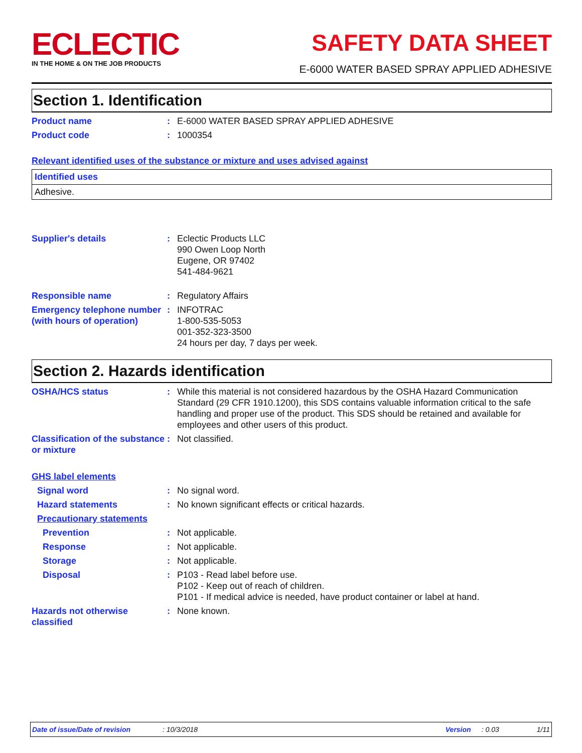ECLECTIC
IN THE HOME & ON THE JOB PRODUCTS
SAFETY DATA SHEET
E-6000 WATER BASED SPRAY APPLIED ADHESIVE
Section 1. Identification
Product name : E-6000 WATER BASED SPRAY APPLIED ADHESIVE
Product code : 1000354
Relevant identified uses of the substance or mixture and uses advised against
| Identified uses |
| --- |
| Adhesive. |
Supplier's details : Eclectic Products LLC
990 Owen Loop North
Eugene, OR 97402
541-484-9621
Responsible name : Regulatory Affairs
Emergency telephone number (with hours of operation)
: INFOTRAC
1-800-535-5053
001-352-323-3500
24 hours per day, 7 days per week.
Section 2. Hazards identification
OSHA/HCS status : While this material is not considered hazardous by the OSHA Hazard Communication Standard (29 CFR 1910.1200), this SDS contains valuable information critical to the safe handling and proper use of the product. This SDS should be retained and available for employees and other users of this product.
Classification of the substance or mixture
: Not classified.
GHS label elements
Signal word : No signal word.
Hazard statements : No known significant effects or critical hazards.
Precautionary statements
Prevention : Not applicable.
Response : Not applicable.
Storage : Not applicable.
Disposal : P103 - Read label before use.
P102 - Keep out of reach of children.
P101 - If medical advice is needed, have product container or label at hand.
Hazards not otherwise classified
: None known.
Date of issue/Date of revision: 10/3/2018 Version: 0.03 1/11